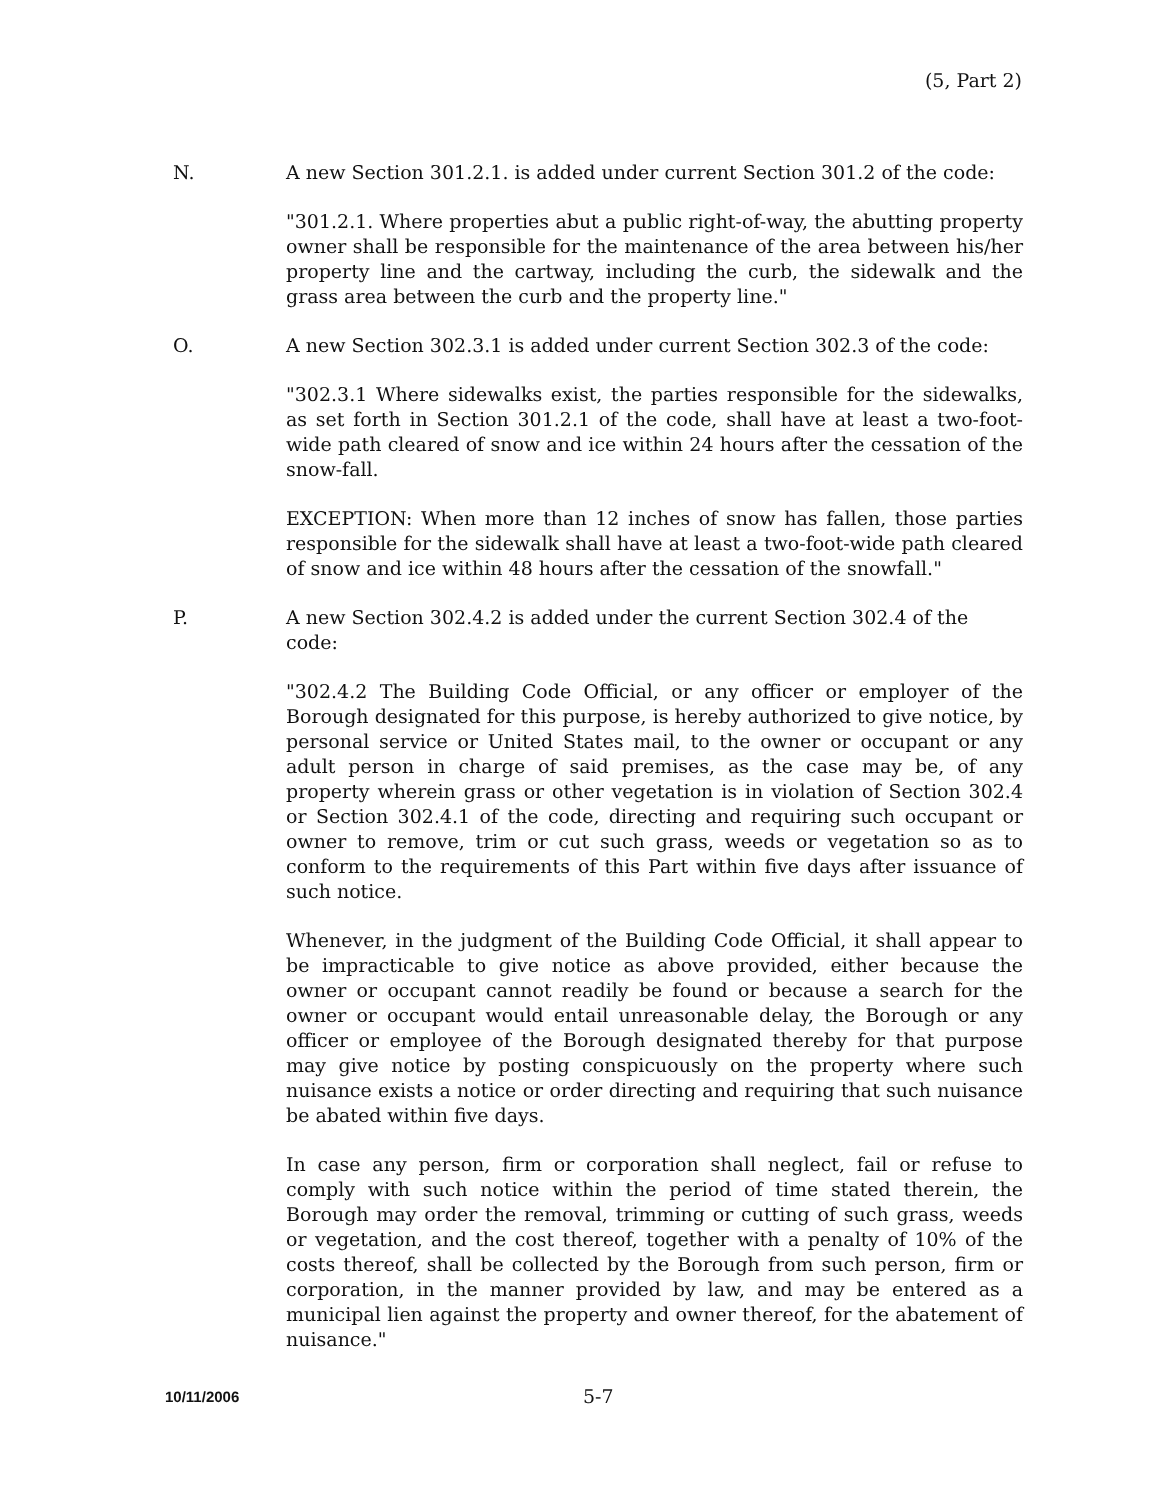(5, Part 2)
N. A new Section 301.2.1. is added under current Section 301.2 of the code:
"301.2.1. Where properties abut a public right-of-way, the abutting property owner shall be responsible for the maintenance of the area between his/her property line and the cartway, including the curb, the sidewalk and the grass area between the curb and the property line."
O. A new Section 302.3.1 is added under current Section 302.3 of the code:
"302.3.1 Where sidewalks exist, the parties responsible for the sidewalks, as set forth in Section 301.2.1 of the code, shall have at least a two-foot-wide path cleared of snow and ice within 24 hours after the cessation of the snow-fall.
EXCEPTION: When more than 12 inches of snow has fallen, those parties responsible for the sidewalk shall have at least a two-foot-wide path cleared of snow and ice within 48 hours after the cessation of the snowfall."
P. A new Section 302.4.2 is added under the current Section 302.4 of the code:
"302.4.2 The Building Code Official, or any officer or employer of the Borough designated for this purpose, is hereby authorized to give notice, by personal service or United States mail, to the owner or occupant or any adult person in charge of said premises, as the case may be, of any property wherein grass or other vegetation is in violation of Section 302.4 or Section 302.4.1 of the code, directing and requiring such occupant or owner to remove, trim or cut such grass, weeds or vegetation so as to conform to the requirements of this Part within five days after issuance of such notice.
Whenever, in the judgment of the Building Code Official, it shall appear to be impracticable to give notice as above provided, either because the owner or occupant cannot readily be found or because a search for the owner or occupant would entail unreasonable delay, the Borough or any officer or employee of the Borough designated thereby for that purpose may give notice by posting conspicuously on the property where such nuisance exists a notice or order directing and requiring that such nuisance be abated within five days.
In case any person, firm or corporation shall neglect, fail or refuse to comply with such notice within the period of time stated therein, the Borough may order the removal, trimming or cutting of such grass, weeds or vegetation, and the cost thereof, together with a penalty of 10% of the costs thereof, shall be collected by the Borough from such person, firm or corporation, in the manner provided by law, and may be entered as a municipal lien against the property and owner thereof, for the abatement of nuisance."
10/11/2006 5-7